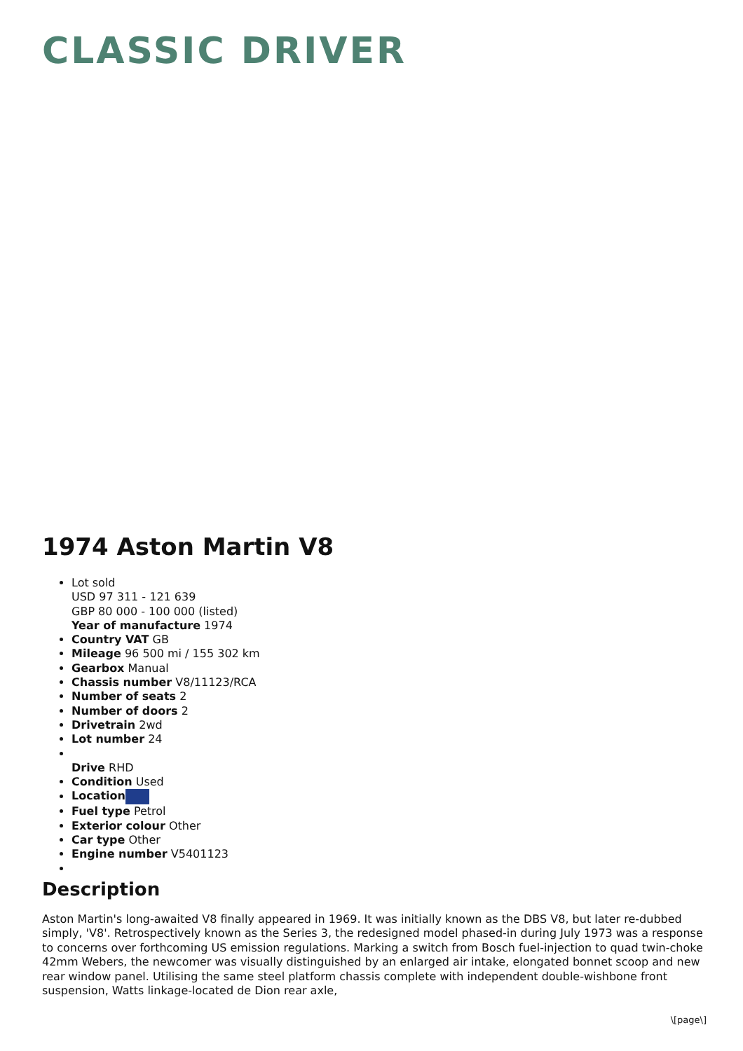CLASSIC DRIVER
1974 Aston Martin V8
Lot sold
USD 97 311 - 121 639
GBP 80 000 - 100 000 (listed)
Year of manufacture 1974
Country VAT GB
Mileage 96 500 mi / 155 302 km
Gearbox Manual
Chassis number V8/11123/RCA
Number of seats 2
Number of doors 2
Drivetrain 2wd
Lot number 24
Drive RHD
Condition Used
Location
Fuel type Petrol
Exterior colour Other
Car type Other
Engine number V5401123
Description
Aston Martin's long-awaited V8 finally appeared in 1969. It was initially known as the DBS V8, but later re-dubbed simply, 'V8'. Retrospectively known as the Series 3, the redesigned model phased-in during July 1973 was a response to concerns over forthcoming US emission regulations. Marking a switch from Bosch fuel-injection to quad twin-choke 42mm Webers, the newcomer was visually distinguished by an enlarged air intake, elongated bonnet scoop and new rear window panel. Utilising the same steel platform chassis complete with independent double-wishbone front suspension, Watts linkage-located de Dion rear axle,
\[page\]